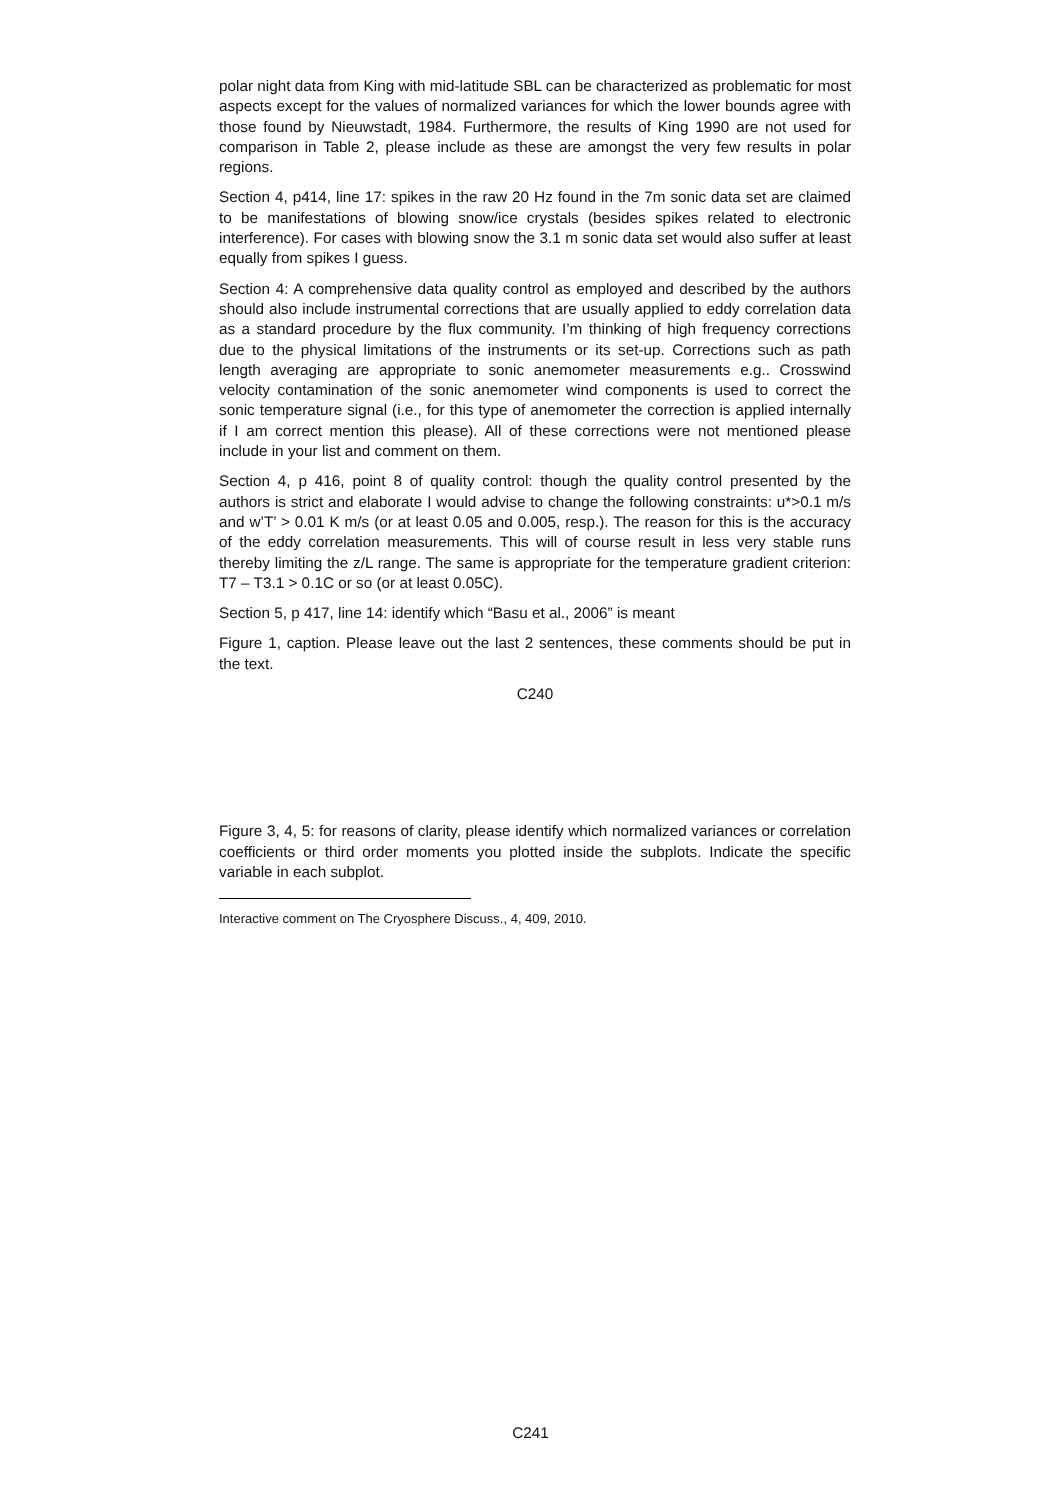polar night data from King with mid-latitude SBL can be characterized as problematic for most aspects except for the values of normalized variances for which the lower bounds agree with those found by Nieuwstadt, 1984. Furthermore, the results of King 1990 are not used for comparison in Table 2, please include as these are amongst the very few results in polar regions.
Section 4, p414, line 17: spikes in the raw 20 Hz found in the 7m sonic data set are claimed to be manifestations of blowing snow/ice crystals (besides spikes related to electronic interference). For cases with blowing snow the 3.1 m sonic data set would also suffer at least equally from spikes I guess.
Section 4: A comprehensive data quality control as employed and described by the authors should also include instrumental corrections that are usually applied to eddy correlation data as a standard procedure by the flux community. I’m thinking of high frequency corrections due to the physical limitations of the instruments or its set-up. Corrections such as path length averaging are appropriate to sonic anemometer measurements e.g.. Crosswind velocity contamination of the sonic anemometer wind components is used to correct the sonic temperature signal (i.e., for this type of anemometer the correction is applied internally if I am correct mention this please). All of these corrections were not mentioned please include in your list and comment on them.
Section 4, p 416, point 8 of quality control: though the quality control presented by the authors is strict and elaborate I would advise to change the following constraints: u*>0.1 m/s and w’T’ > 0.01 K m/s (or at least 0.05 and 0.005, resp.). The reason for this is the accuracy of the eddy correlation measurements. This will of course result in less very stable runs thereby limiting the z/L range. The same is appropriate for the temperature gradient criterion: T7 – T3.1 > 0.1C or so (or at least 0.05C).
Section 5, p 417, line 14: identify which “Basu et al., 2006” is meant
Figure 1, caption. Please leave out the last 2 sentences, these comments should be put in the text.
C240
Figure 3, 4, 5: for reasons of clarity, please identify which normalized variances or correlation coefficients or third order moments you plotted inside the subplots. Indicate the specific variable in each subplot.
Interactive comment on The Cryosphere Discuss., 4, 409, 2010.
C241